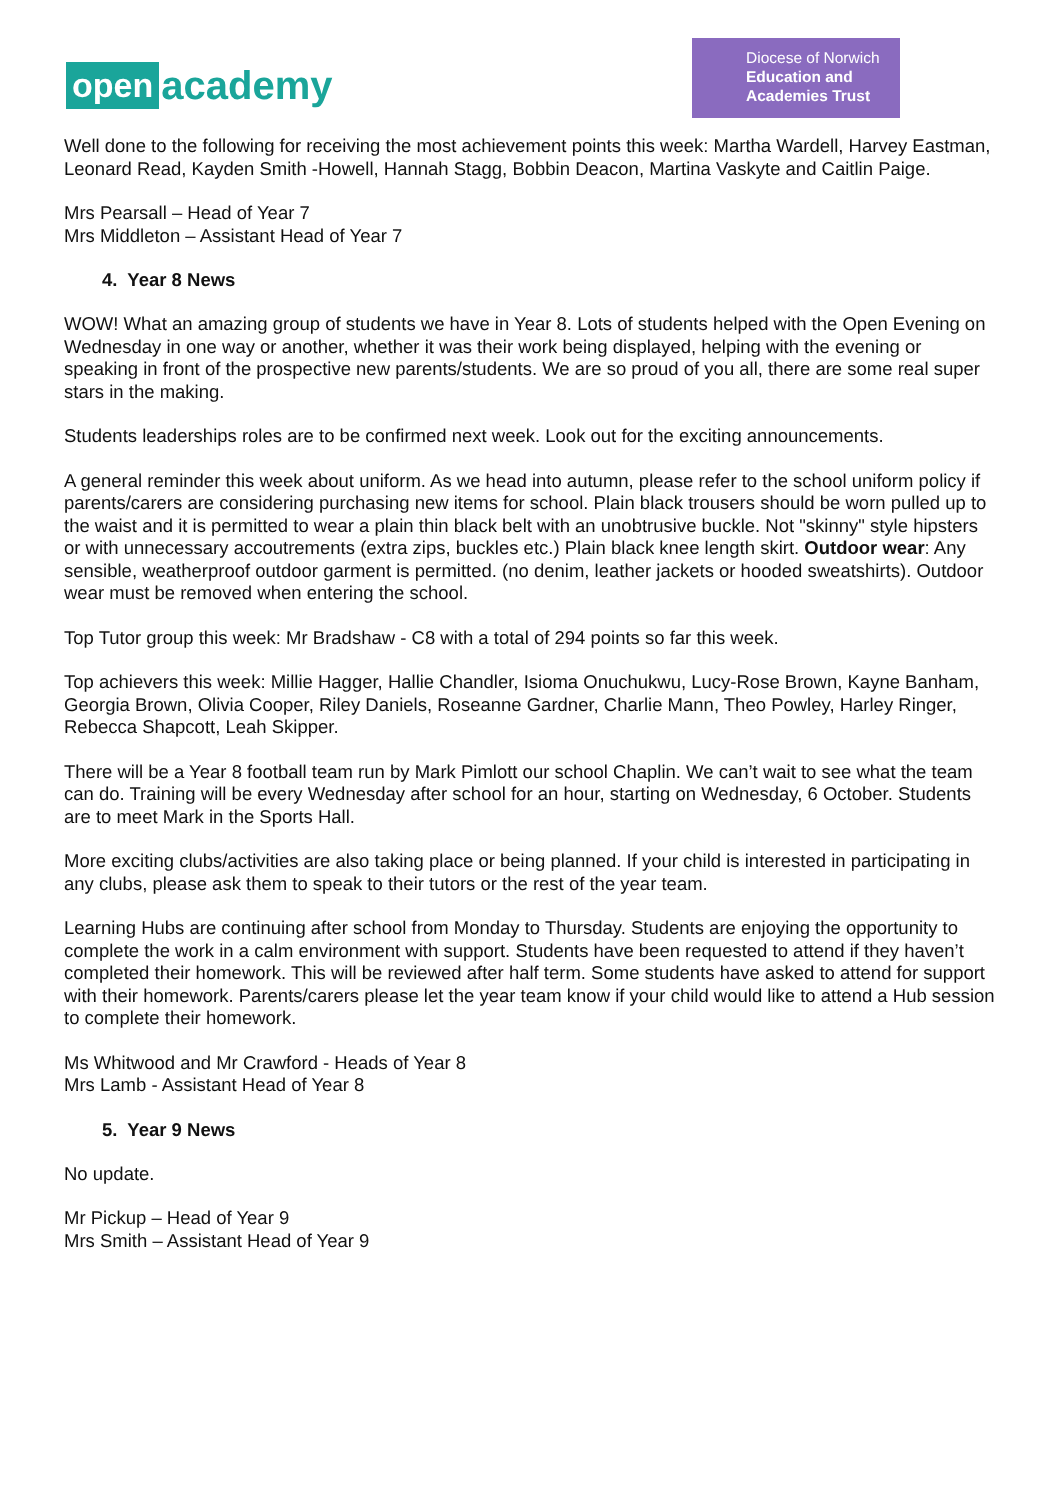open academy
Diocese of Norwich
Education and
Academies Trust
Well done to the following for receiving the most achievement points this week: Martha Wardell, Harvey Eastman, Leonard Read, Kayden Smith -Howell, Hannah Stagg, Bobbin Deacon, Martina Vaskyte and Caitlin Paige.
Mrs Pearsall – Head of Year 7
Mrs Middleton – Assistant Head of Year 7
4. Year 8 News
WOW! What an amazing group of students we have in Year 8. Lots of students helped with the Open Evening on Wednesday in one way or another, whether it was their work being displayed, helping with the evening or speaking in front of the prospective new parents/students. We are so proud of you all, there are some real super stars in the making.
Students leaderships roles are to be confirmed next week. Look out for the exciting announcements.
A general reminder this week about uniform. As we head into autumn, please refer to the school uniform policy if parents/carers are considering purchasing new items for school. Plain black trousers should be worn pulled up to the waist and it is permitted to wear a plain thin black belt with an unobtrusive buckle. Not "skinny" style hipsters or with unnecessary accoutrements (extra zips, buckles etc.) Plain black knee length skirt. Outdoor wear: Any sensible, weatherproof outdoor garment is permitted. (no denim, leather jackets or hooded sweatshirts). Outdoor wear must be removed when entering the school.
Top Tutor group this week: Mr Bradshaw - C8 with a total of 294 points so far this week.
Top achievers this week: Millie Hagger, Hallie Chandler, Isioma Onuchukwu, Lucy-Rose Brown, Kayne Banham, Georgia Brown, Olivia Cooper, Riley Daniels, Roseanne Gardner, Charlie Mann, Theo Powley, Harley Ringer, Rebecca Shapcott, Leah Skipper.
There will be a Year 8 football team run by Mark Pimlott our school Chaplin. We can’t wait to see what the team can do. Training will be every Wednesday after school for an hour, starting on Wednesday, 6 October. Students are to meet Mark in the Sports Hall.
More exciting clubs/activities are also taking place or being planned. If your child is interested in participating in any clubs, please ask them to speak to their tutors or the rest of the year team.
Learning Hubs are continuing after school from Monday to Thursday. Students are enjoying the opportunity to complete the work in a calm environment with support. Students have been requested to attend if they haven’t completed their homework. This will be reviewed after half term. Some students have asked to attend for support with their homework. Parents/carers please let the year team know if your child would like to attend a Hub session to complete their homework.
Ms Whitwood and Mr Crawford - Heads of Year 8
Mrs Lamb - Assistant Head of Year 8
5. Year 9 News
No update.
Mr Pickup – Head of Year 9
Mrs Smith – Assistant Head of Year 9